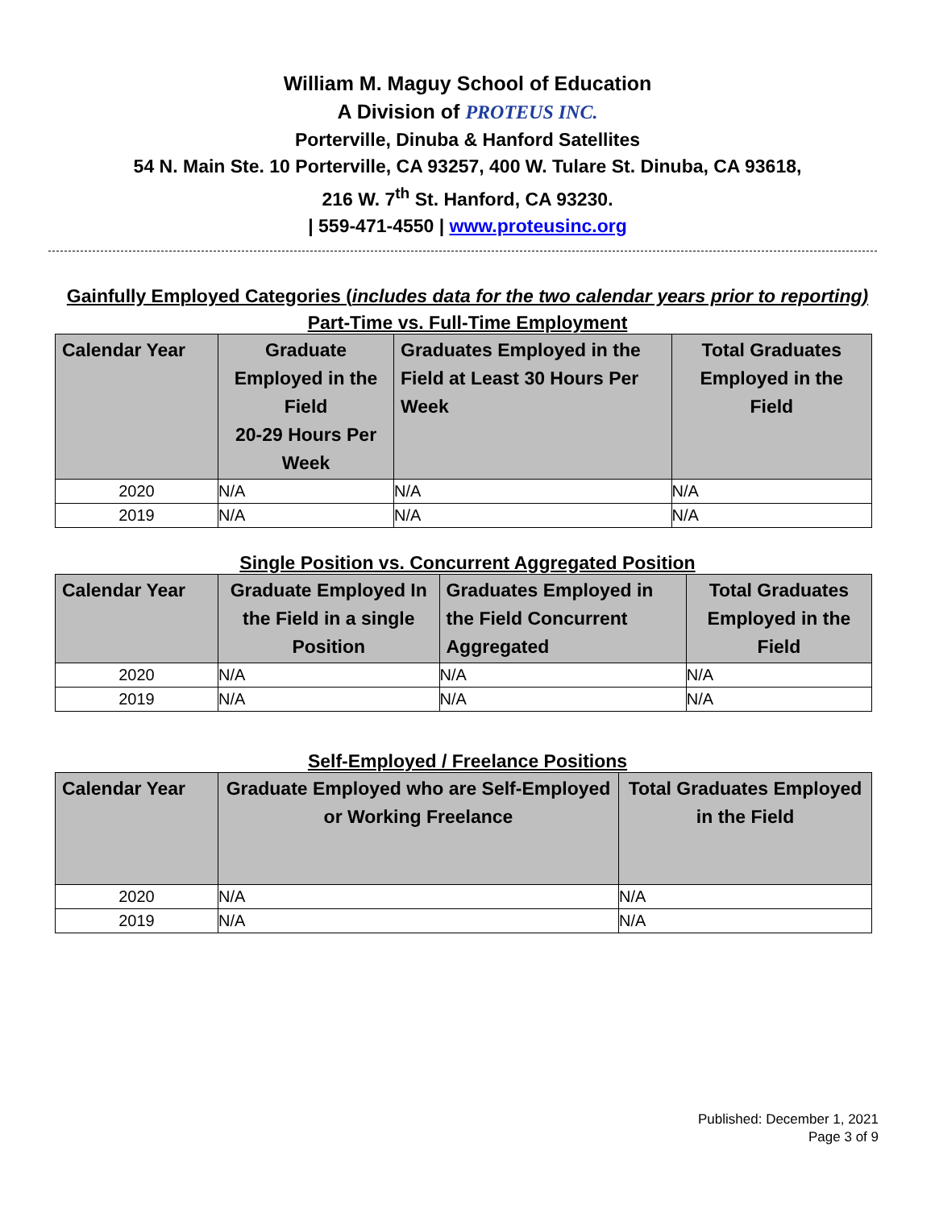William M. Maguy School of Education
A Division of PROTEUS INC.
Porterville, Dinuba & Hanford Satellites
54 N. Main Ste. 10 Porterville, CA 93257, 400 W. Tulare St. Dinuba, CA 93618,
216 W. 7<sup>th</sup> St. Hanford, CA 93230.
| 559-471-4550 | www.proteusinc.org
Gainfully Employed Categories (includes data for the two calendar years prior to reporting)
Part-Time vs. Full-Time Employment
| Calendar Year | Graduate Employed in the Field 20-29 Hours Per Week | Graduates Employed in the Field at Least 30 Hours Per Week | Total Graduates Employed in the Field |
| --- | --- | --- | --- |
| 2020 | N/A | N/A | N/A |
| 2019 | N/A | N/A | N/A |
Single Position vs. Concurrent Aggregated Position
| Calendar Year | Graduate Employed In the Field in a single Position | Graduates Employed in the Field Concurrent Aggregated | Total Graduates Employed in the Field |
| --- | --- | --- | --- |
| 2020 | N/A | N/A | N/A |
| 2019 | N/A | N/A | N/A |
Self-Employed / Freelance Positions
| Calendar Year | Graduate Employed who are Self-Employed or Working Freelance | Total Graduates Employed in the Field |
| --- | --- | --- |
| 2020 | N/A | N/A |
| 2019 | N/A | N/A |
Published: December 1, 2021
Page 3 of 9